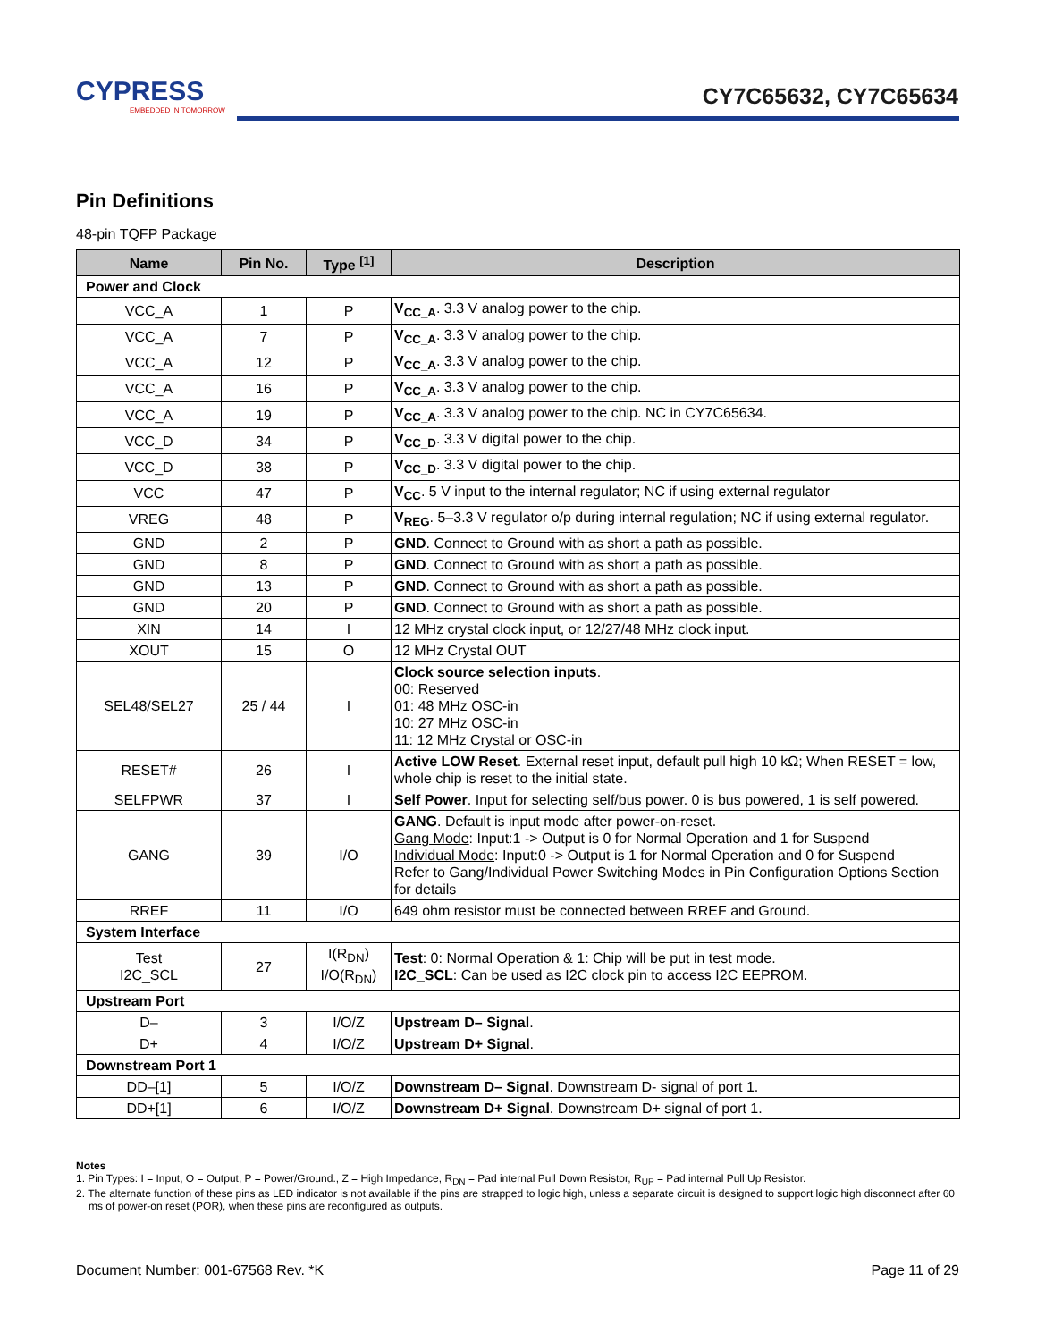CYPRESS
EMBEDDED IN TOMORROW
CY7C65632, CY7C65634
Pin Definitions
48-pin TQFP Package
| Name | Pin No. | Type <sup>[1]</sup> | Description |
| --- | --- | --- | --- |
| Power and Clock | | | |
| VCC_A | 1 | P | V<sub>CC_A</sub> . 3.3 V analog power to the chip. |
| VCC_A | 7 | P | V<sub>CC_A</sub> . 3.3 V analog power to the chip. |
| VCC_A | 12 | P | V<sub>CC_A</sub> . 3.3 V analog power to the chip. |
| VCC_A | 16 | P | V<sub>CC_A</sub> . 3.3 V analog power to the chip. |
| VCC_A | 19 | P | V<sub>CC_A</sub> . 3.3 V analog power to the chip. NC in CY7C65634. |
| VCC_D | 34 | P | V<sub>CC_D</sub> . 3.3 V digital power to the chip. |
| VCC_D | 38 | P | V<sub>CC_D</sub> . 3.3 V digital power to the chip. |
| VCC | 47 | P | V<sub>CC</sub> . 5 V input to the internal regulator; NC if using external regulator |
| VREG | 48 | P | V<sub>REG</sub> . 5–3.3 V regulator o/p during internal regulation; NC if using external regulator. |
| GND | 2 | P | GND . Connect to Ground with as short a path as possible. |
| GND | 8 | P | GND . Connect to Ground with as short a path as possible. |
| GND | 13 | P | GND . Connect to Ground with as short a path as possible. |
| GND | 20 | P | GND . Connect to Ground with as short a path as possible. |
| XIN | 14 | I | 12 MHz crystal clock input, or 12/27/48 MHz clock input. |
| XOUT | 15 | O | 12 MHz Crystal OUT |
| SEL48/SEL27 | 25 / 44 | I | Clock source selection inputs . 00: Reserved 01: 48 MHz OSC-in 10: 27 MHz OSC-in 11: 12 MHz Crystal or OSC-in |
| RESET# | 26 | I | Active LOW Reset . External reset input, default pull high 10 kΩ; When RESET = low, whole chip is reset to the initial state. |
| SELFPWR | 37 | I | Self Power . Input for selecting self/bus power. 0 is bus powered, 1 is self powered. |
| GANG | 39 | I/O | GANG . Default is input mode after power-on-reset. Gang Mode : Input:1 -> Output is 0 for Normal Operation and 1 for Suspend Individual Mode : Input:0 -> Output is 1 for Normal Operation and 0 for Suspend Refer to Gang/Individual Power Switching Modes in Pin Configuration Options Section for details |
| RREF | 11 | I/O | 649 ohm resistor must be connected between RREF and Ground. |
| System Interface | | | |
| Test I2C_SCL | 27 | I(R<sub>DN</sub>) I/O(R<sub>DN</sub>) | Test : 0: Normal Operation & 1: Chip will be put in test mode. I2C_SCL : Can be used as I2C clock pin to access I2C EEPROM. |
| Upstream Port | | | |
| D– | 3 | I/O/Z | Upstream D– Signal . |
| D+ | 4 | I/O/Z | Upstream D+ Signal . |
| Downstream Port 1 | | | |
| DD–[1] | 5 | I/O/Z | Downstream D– Signal . Downstream D- signal of port 1. |
| DD+[1] | 6 | I/O/Z | Downstream D+ Signal . Downstream D+ signal of port 1. |
Notes
1. Pin Types: I = Input, O = Output, P = Power/Ground., Z = High Impedance, R<sub>DN</sub> = Pad internal Pull Down Resistor, R<sub>UP</sub> = Pad internal Pull Up Resistor.
2. The alternate function of these pins as LED indicator is not available if the pins are strapped to logic high, unless a separate circuit is designed to support logic high disconnect after 60 ms of power-on reset (POR), when these pins are reconfigured as outputs.
Document Number: 001-67568 Rev. *K Page 11 of 29